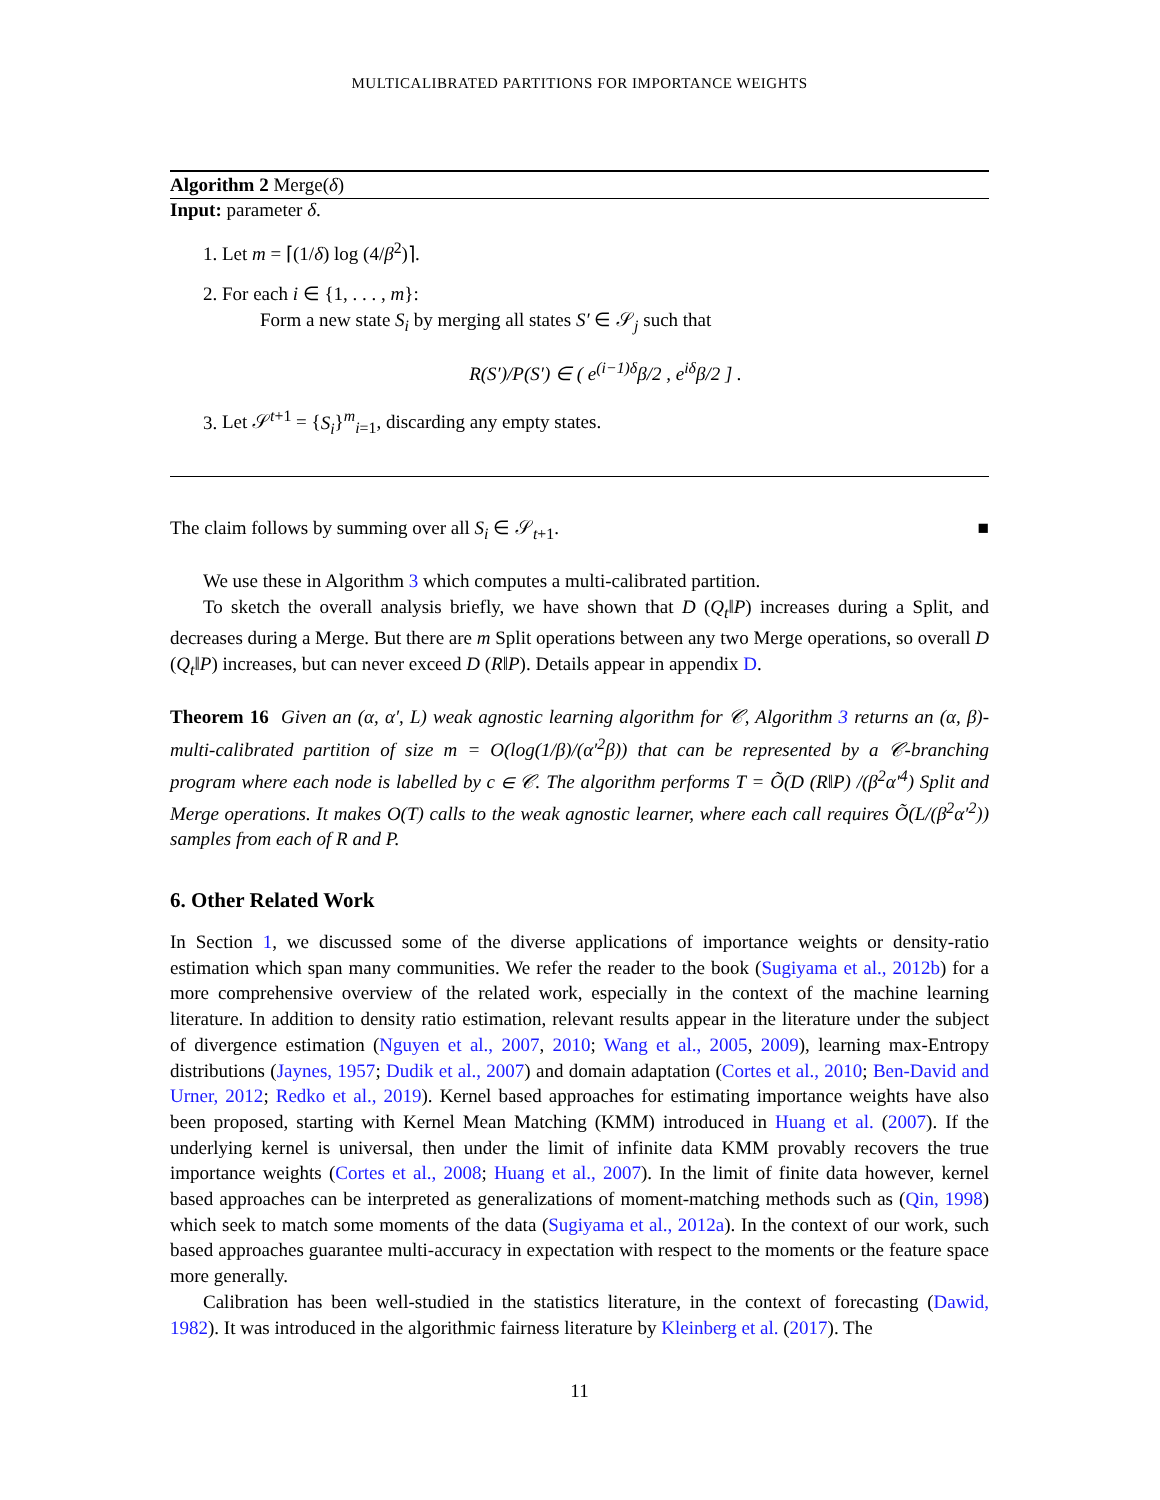MULTICALIBRATED PARTITIONS FOR IMPORTANCE WEIGHTS
Algorithm 2 Merge(δ)
Input: parameter δ.
1. Let m = ⌈(1/δ) log (4/β<sup>2</sup>)⌉.
2. For each i ∈ {1, . . . , m}:
Form a new state S<sub>i</sub> by merging all states S′ ∈ 𝒮<sub>j</sub> such that
R(S′)/P(S′) ∈ ( e<sup>(i−1)δ</sup>β/2 , e<sup>iδ</sup>β/2 ] .
3. Let 𝒮<sup>t+1</sup> = {S<sub>i</sub>}<sup>m</sup><sub>i=1</sub>, discarding any empty states.
The claim follows by summing over all S<sub>i</sub> ∈ 𝒮<sub>t+1</sub>. ■
We use these in Algorithm 3 which computes a multi-calibrated partition.
To sketch the overall analysis briefly, we have shown that D (Q<sub>t</sub>‖P) increases during a Split, and decreases during a Merge. But there are m Split operations between any two Merge operations, so overall D (Q<sub>t</sub>‖P) increases, but can never exceed D (R‖P). Details appear in appendix D.
Theorem 16 Given an (α, α′, L) weak agnostic learning algorithm for 𝒞, Algorithm 3 returns an (α, β)-multi-calibrated partition of size m = O(log(1/β)/(α′<sup>2</sup>β)) that can be represented by a 𝒞-branching program where each node is labelled by c ∈ 𝒞. The algorithm performs T = Õ(D (R‖P) /(β<sup>2</sup>α′<sup>4</sup>) Split and Merge operations. It makes O(T) calls to the weak agnostic learner, where each call requires Õ(L/(β<sup>2</sup>α′<sup>2</sup>)) samples from each of R and P.
6. Other Related Work
In Section 1, we discussed some of the diverse applications of importance weights or density-ratio estimation which span many communities. We refer the reader to the book (Sugiyama et al., 2012b) for a more comprehensive overview of the related work, especially in the context of the machine learning literature. In addition to density ratio estimation, relevant results appear in the literature under the subject of divergence estimation (Nguyen et al., 2007, 2010; Wang et al., 2005, 2009), learning max-Entropy distributions (Jaynes, 1957; Dudik et al., 2007) and domain adaptation (Cortes et al., 2010; Ben-David and Urner, 2012; Redko et al., 2019). Kernel based approaches for estimating importance weights have also been proposed, starting with Kernel Mean Matching (KMM) introduced in Huang et al. (2007). If the underlying kernel is universal, then under the limit of infinite data KMM provably recovers the true importance weights (Cortes et al., 2008; Huang et al., 2007). In the limit of finite data however, kernel based approaches can be interpreted as generalizations of moment-matching methods such as (Qin, 1998) which seek to match some moments of the data (Sugiyama et al., 2012a). In the context of our work, such based approaches guarantee multi-accuracy in expectation with respect to the moments or the feature space more generally.
Calibration has been well-studied in the statistics literature, in the context of forecasting (Dawid, 1982). It was introduced in the algorithmic fairness literature by Kleinberg et al. (2017). The
11